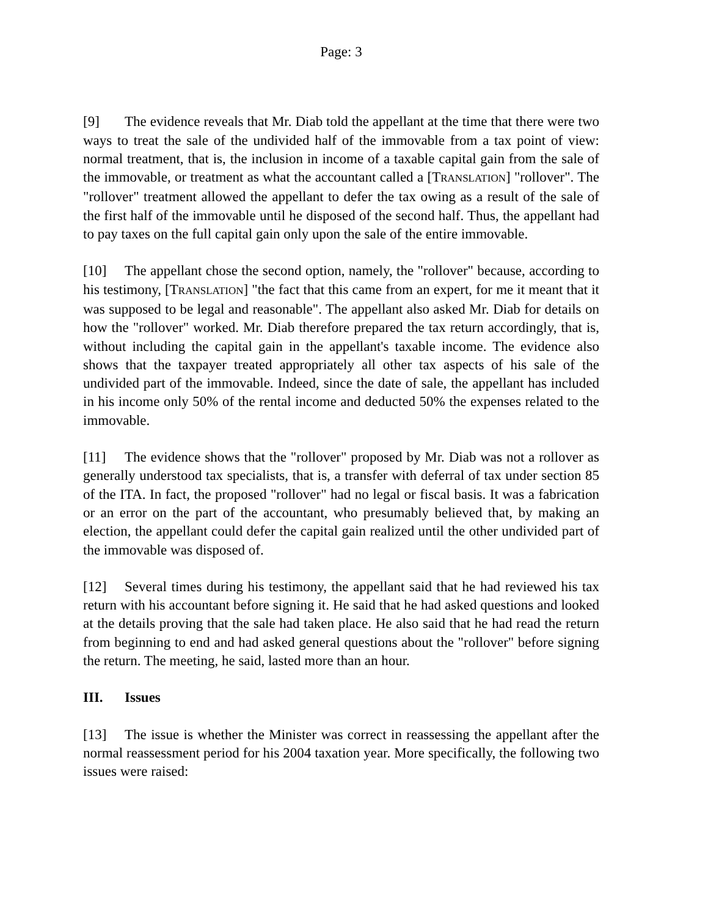Page: 3
[9] The evidence reveals that Mr. Diab told the appellant at the time that there were two ways to treat the sale of the undivided half of the immovable from a tax point of view: normal treatment, that is, the inclusion in income of a taxable capital gain from the sale of the immovable, or treatment as what the accountant called a [TRANSLATION] "rollover". The "rollover" treatment allowed the appellant to defer the tax owing as a result of the sale of the first half of the immovable until he disposed of the second half. Thus, the appellant had to pay taxes on the full capital gain only upon the sale of the entire immovable.
[10] The appellant chose the second option, namely, the "rollover" because, according to his testimony, [TRANSLATION] "the fact that this came from an expert, for me it meant that it was supposed to be legal and reasonable". The appellant also asked Mr. Diab for details on how the "rollover" worked. Mr. Diab therefore prepared the tax return accordingly, that is, without including the capital gain in the appellant's taxable income. The evidence also shows that the taxpayer treated appropriately all other tax aspects of his sale of the undivided part of the immovable. Indeed, since the date of sale, the appellant has included in his income only 50% of the rental income and deducted 50% the expenses related to the immovable.
[11] The evidence shows that the "rollover" proposed by Mr. Diab was not a rollover as generally understood tax specialists, that is, a transfer with deferral of tax under section 85 of the ITA. In fact, the proposed "rollover" had no legal or fiscal basis. It was a fabrication or an error on the part of the accountant, who presumably believed that, by making an election, the appellant could defer the capital gain realized until the other undivided part of the immovable was disposed of.
[12] Several times during his testimony, the appellant said that he had reviewed his tax return with his accountant before signing it. He said that he had asked questions and looked at the details proving that the sale had taken place. He also said that he had read the return from beginning to end and had asked general questions about the "rollover" before signing the return. The meeting, he said, lasted more than an hour.
III. Issues
[13] The issue is whether the Minister was correct in reassessing the appellant after the normal reassessment period for his 2004 taxation year. More specifically, the following two issues were raised: